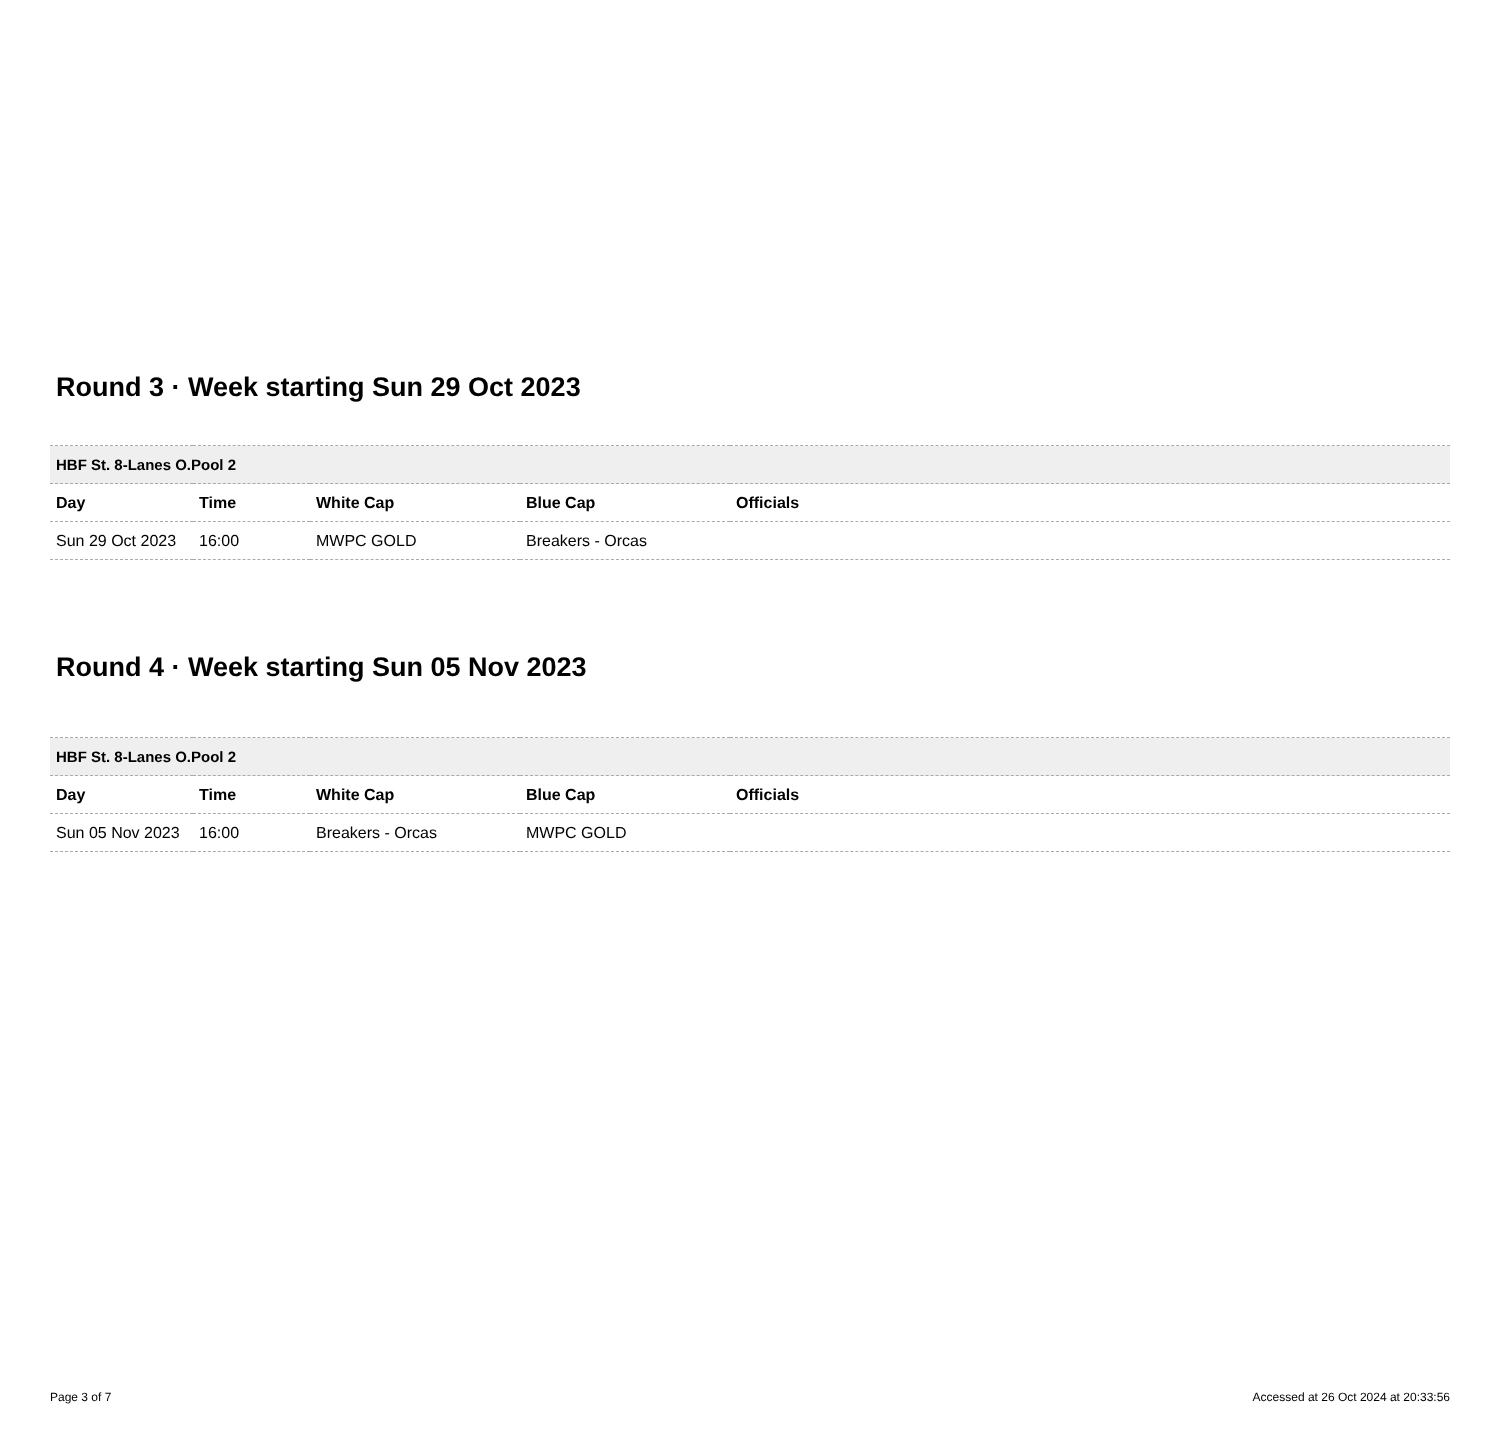Round 3 · Week starting Sun 29 Oct 2023
| HBF St. 8-Lanes O.Pool 2 | | | | |
| --- | --- | --- | --- | --- |
| Day | Time | White Cap | Blue Cap | Officials |
| Sun 29 Oct 2023 | 16:00 | MWPC GOLD | Breakers - Orcas | |
Round 4 · Week starting Sun 05 Nov 2023
| HBF St. 8-Lanes O.Pool 2 | | | | |
| --- | --- | --- | --- | --- |
| Day | Time | White Cap | Blue Cap | Officials |
| Sun 05 Nov 2023 | 16:00 | Breakers - Orcas | MWPC GOLD | |
Page 3 of 7 Accessed at 26 Oct 2024 at 20:33:56